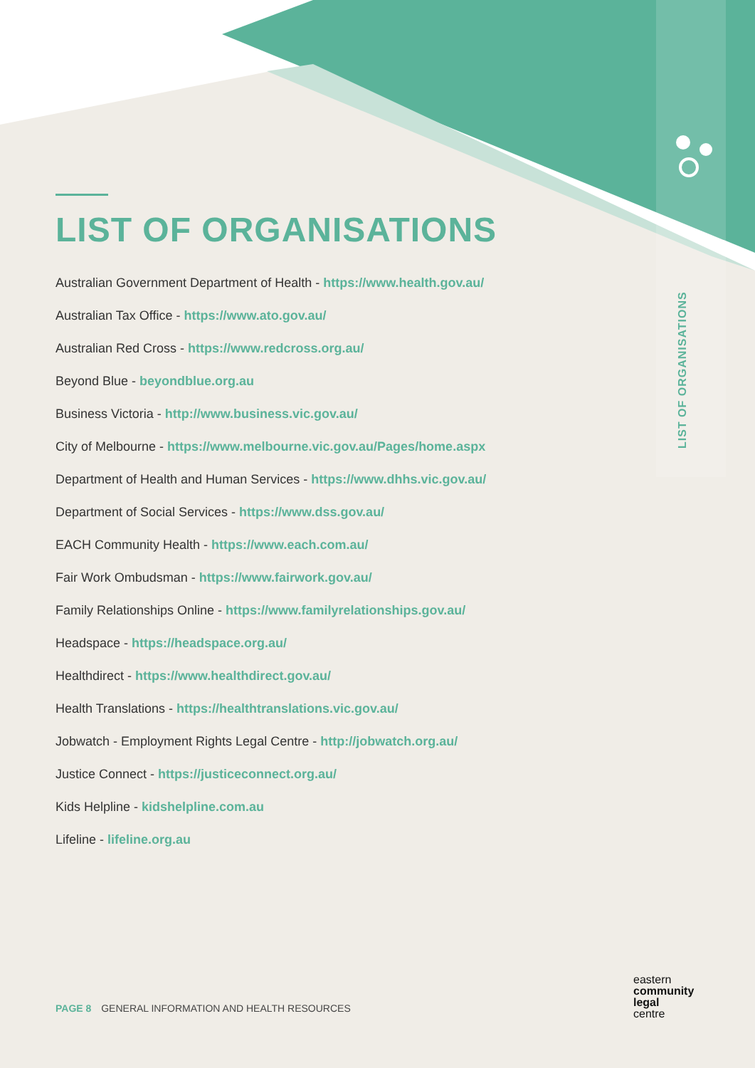LIST OF ORGANISATIONS
LIST OF ORGANISATIONS
Australian Government Department of Health - https://www.health.gov.au/
Australian Tax Office - https://www.ato.gov.au/
Australian Red Cross - https://www.redcross.org.au/
Beyond Blue - beyondblue.org.au
Business Victoria - http://www.business.vic.gov.au/
City of Melbourne - https://www.melbourne.vic.gov.au/Pages/home.aspx
Department of Health and Human Services - https://www.dhhs.vic.gov.au/
Department of Social Services - https://www.dss.gov.au/
EACH Community Health - https://www.each.com.au/
Fair Work Ombudsman - https://www.fairwork.gov.au/
Family Relationships Online - https://www.familyrelationships.gov.au/
Headspace - https://headspace.org.au/
Healthdirect - https://www.healthdirect.gov.au/
Health Translations - https://healthtranslations.vic.gov.au/
Jobwatch - Employment Rights Legal Centre - http://jobwatch.org.au/
Justice Connect - https://justiceconnect.org.au/
Kids Helpline - kidshelpline.com.au
Lifeline - lifeline.org.au
PAGE 8 GENERAL INFORMATION AND HEALTH RESOURCES
eastern
community
legal
centre